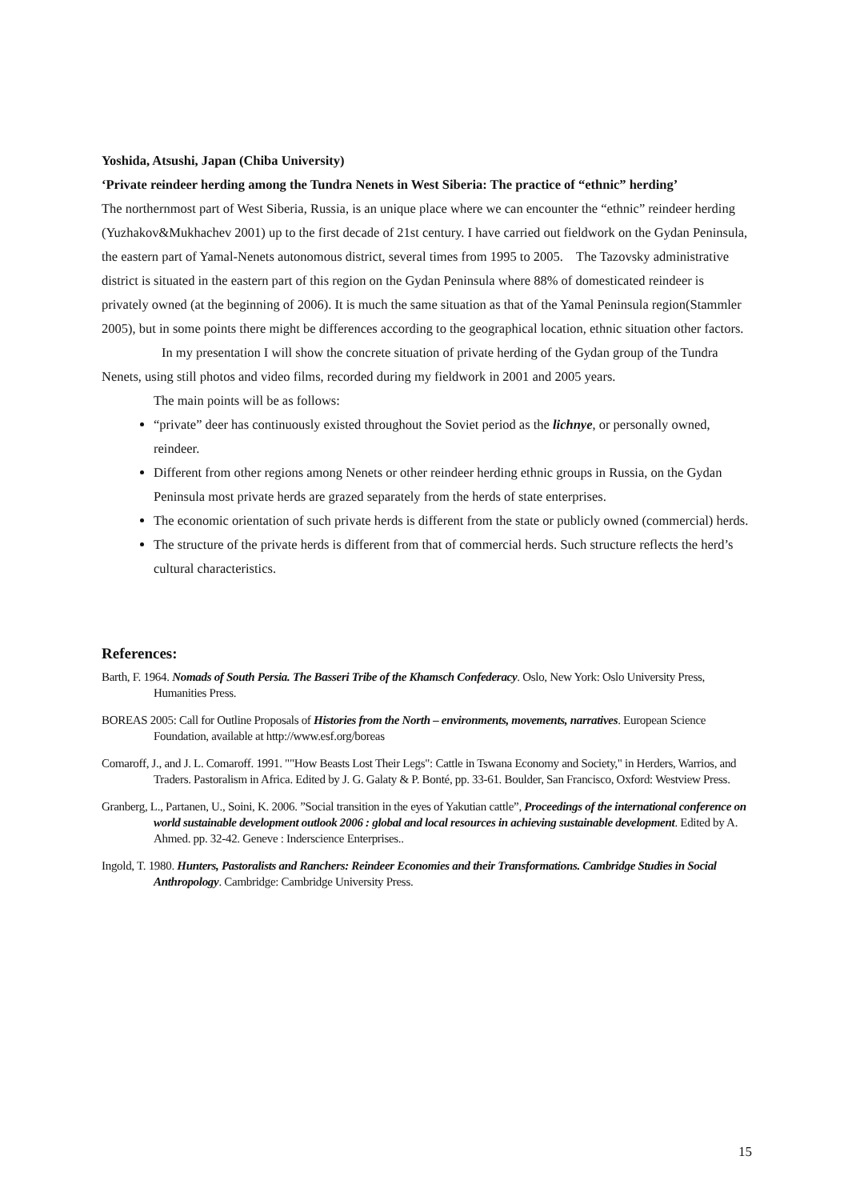Yoshida, Atsushi, Japan (Chiba University)
‘Private reindeer herding among the Tundra Nenets in West Siberia: The practice of “ethnic” herding’
The northernmost part of West Siberia, Russia, is an unique place where we can encounter the “ethnic” reindeer herding (Yuzhakov&Mukhachev 2001) up to the first decade of 21st century. I have carried out fieldwork on the Gydan Peninsula, the eastern part of Yamal-Nenets autonomous district, several times from 1995 to 2005. The Tazovsky administrative district is situated in the eastern part of this region on the Gydan Peninsula where 88% of domesticated reindeer is privately owned (at the beginning of 2006). It is much the same situation as that of the Yamal Peninsula region(Stammler 2005), but in some points there might be differences according to the geographical location, ethnic situation other factors.
In my presentation I will show the concrete situation of private herding of the Gydan group of the Tundra Nenets, using still photos and video films, recorded during my fieldwork in 2001 and 2005 years.
The main points will be as follows:
“private” deer has continuously existed throughout the Soviet period as the lichnye, or personally owned, reindeer.
Different from other regions among Nenets or other reindeer herding ethnic groups in Russia, on the Gydan Peninsula most private herds are grazed separately from the herds of state enterprises.
The economic orientation of such private herds is different from the state or publicly owned (commercial) herds.
The structure of the private herds is different from that of commercial herds. Such structure reflects the herd’s cultural characteristics.
References:
Barth, F. 1964. Nomads of South Persia. The Basseri Tribe of the Khamsch Confederacy. Oslo, New York: Oslo University Press, Humanities Press.
BOREAS 2005: Call for Outline Proposals of Histories from the North – environments, movements, narratives. European Science Foundation, available at http://www.esf.org/boreas
Comaroff, J., and J. L. Comaroff. 1991. ""How Beasts Lost Their Legs": Cattle in Tswana Economy and Society," in Herders, Warrios, and Traders. Pastoralism in Africa. Edited by J. G. Galaty & P. Bonté, pp. 33-61. Boulder, San Francisco, Oxford: Westview Press.
Granberg, L., Partanen, U., Soini, K. 2006. ”Social transition in the eyes of Yakutian cattle”, Proceedings of the international conference on world sustainable development outlook 2006 : global and local resources in achieving sustainable development. Edited by A. Ahmed. pp. 32-42. Geneve : Inderscience Enterprises..
Ingold, T. 1980. Hunters, Pastoralists and Ranchers: Reindeer Economies and their Transformations. Cambridge Studies in Social Anthropology. Cambridge: Cambridge University Press.
15